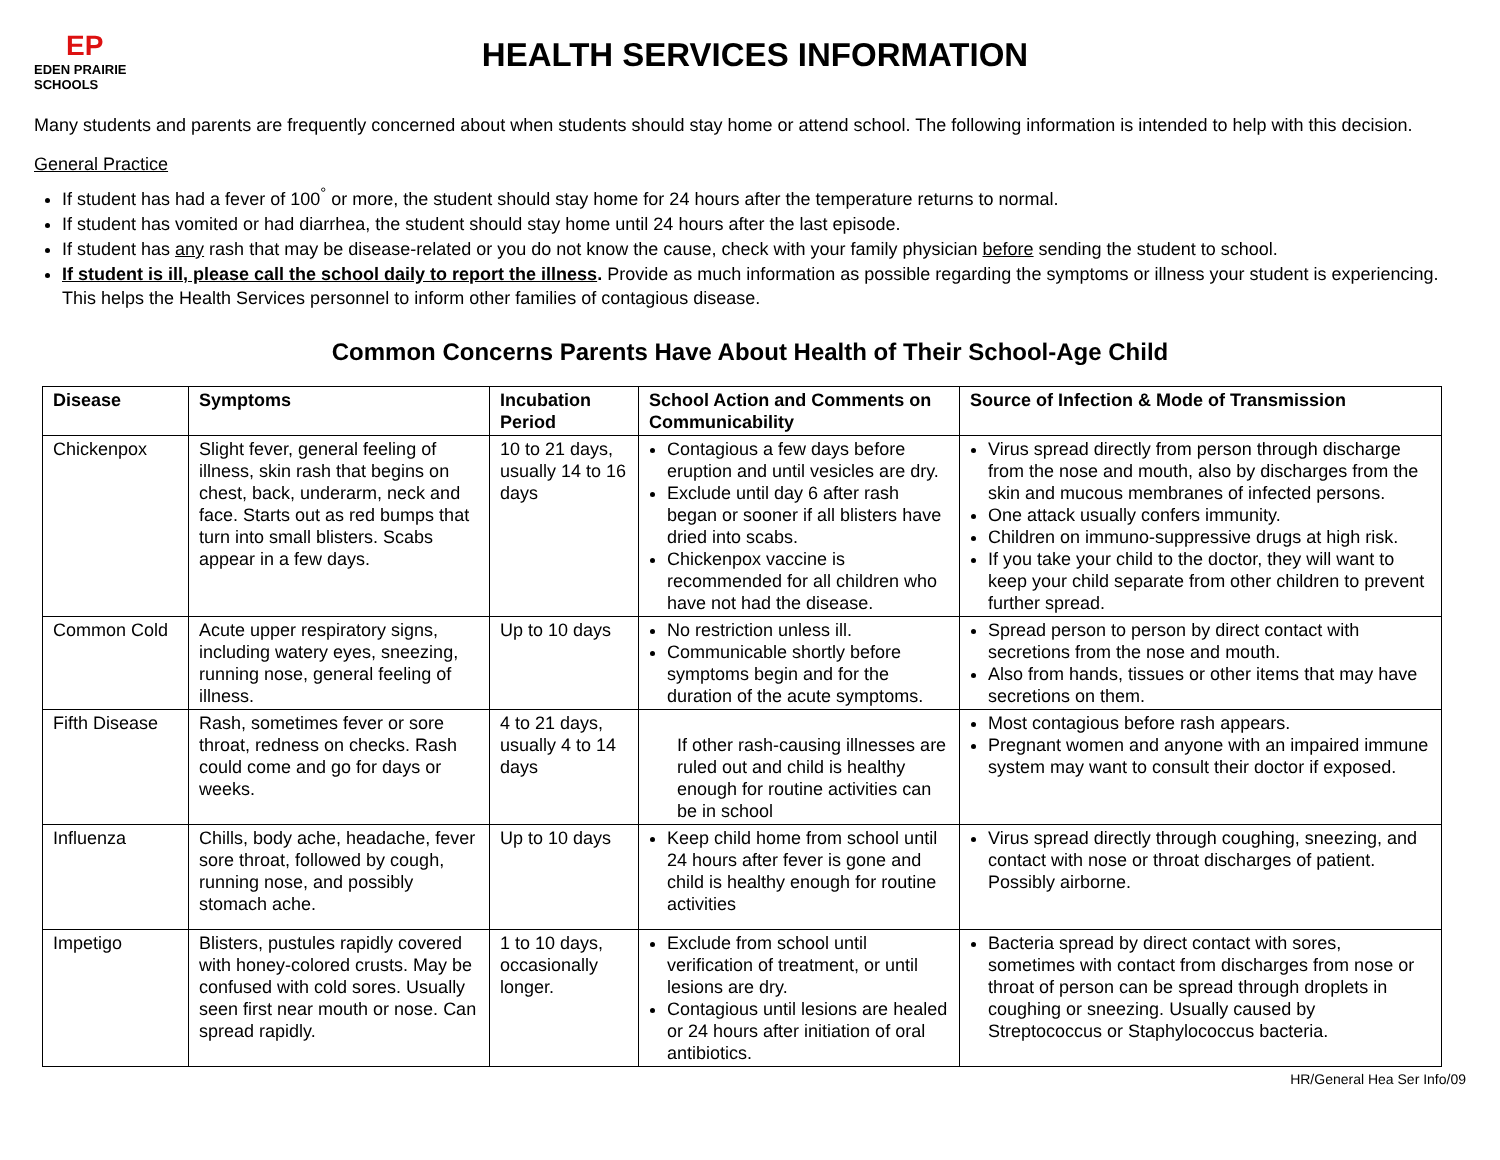EP
EDEN PRAIRIE SCHOOLS
HEALTH SERVICES INFORMATION
Many students and parents are frequently concerned about when students should stay home or attend school. The following information is intended to help with this decision.
General Practice
If student has had a fever of 100<sup>°</sup> or more, the student should stay home for 24 hours after the temperature returns to normal.
If student has vomited or had diarrhea, the student should stay home until 24 hours after the last episode.
If student has any rash that may be disease-related or you do not know the cause, check with your family physician before sending the student to school.
If student is ill, please call the school daily to report the illness. Provide as much information as possible regarding the symptoms or illness your student is experiencing. This helps the Health Services personnel to inform other families of contagious disease.
Common Concerns Parents Have About Health of Their School-Age Child
| Disease | Symptoms | Incubation Period | School Action and Comments on Communicability | Source of Infection & Mode of Transmission |
| --- | --- | --- | --- | --- |
| Chickenpox | Slight fever, general feeling of illness, skin rash that begins on chest, back, underarm, neck and face. Starts out as red bumps that turn into small blisters. Scabs appear in a few days. | 10 to 21 days, usually 14 to 16 days | Contagious a few days before eruption and until vesicles are dry. Exclude until day 6 after rash began or sooner if all blisters have dried into scabs. Chickenpox vaccine is recommended for all children who have not had the disease. | Virus spread directly from person through discharge from the nose and mouth, also by discharges from the skin and mucous membranes of infected persons. One attack usually confers immunity. Children on immuno-suppressive drugs at high risk. If you take your child to the doctor, they will want to keep your child separate from other children to prevent further spread. |
| Common Cold | Acute upper respiratory signs, including watery eyes, sneezing, running nose, general feeling of illness. | Up to 10 days | No restriction unless ill. Communicable shortly before symptoms begin and for the duration of the acute symptoms. | Spread person to person by direct contact with secretions from the nose and mouth. Also from hands, tissues or other items that may have secretions on them. |
| Fifth Disease | Rash, sometimes fever or sore throat, redness on checks. Rash could come and go for days or weeks. | 4 to 21 days, usually 4 to 14 days | If other rash-causing illnesses are ruled out and child is healthy enough for routine activities can be in school | Most contagious before rash appears. Pregnant women and anyone with an impaired immune system may want to consult their doctor if exposed. |
| Influenza | Chills, body ache, headache, fever sore throat, followed by cough, running nose, and possibly stomach ache. | Up to 10 days | Keep child home from school until 24 hours after fever is gone and child is healthy enough for routine activities | Virus spread directly through coughing, sneezing, and contact with nose or throat discharges of patient. Possibly airborne. |
| Impetigo | Blisters, pustules rapidly covered with honey-colored crusts. May be confused with cold sores. Usually seen first near mouth or nose. Can spread rapidly. | 1 to 10 days, occasionally longer. | Exclude from school until verification of treatment, or until lesions are dry. Contagious until lesions are healed or 24 hours after initiation of oral antibiotics. | Bacteria spread by direct contact with sores, sometimes with contact from discharges from nose or throat of person can be spread through droplets in coughing or sneezing. Usually caused by Streptococcus or Staphylococcus bacteria. |
HR/General Hea Ser Info/09